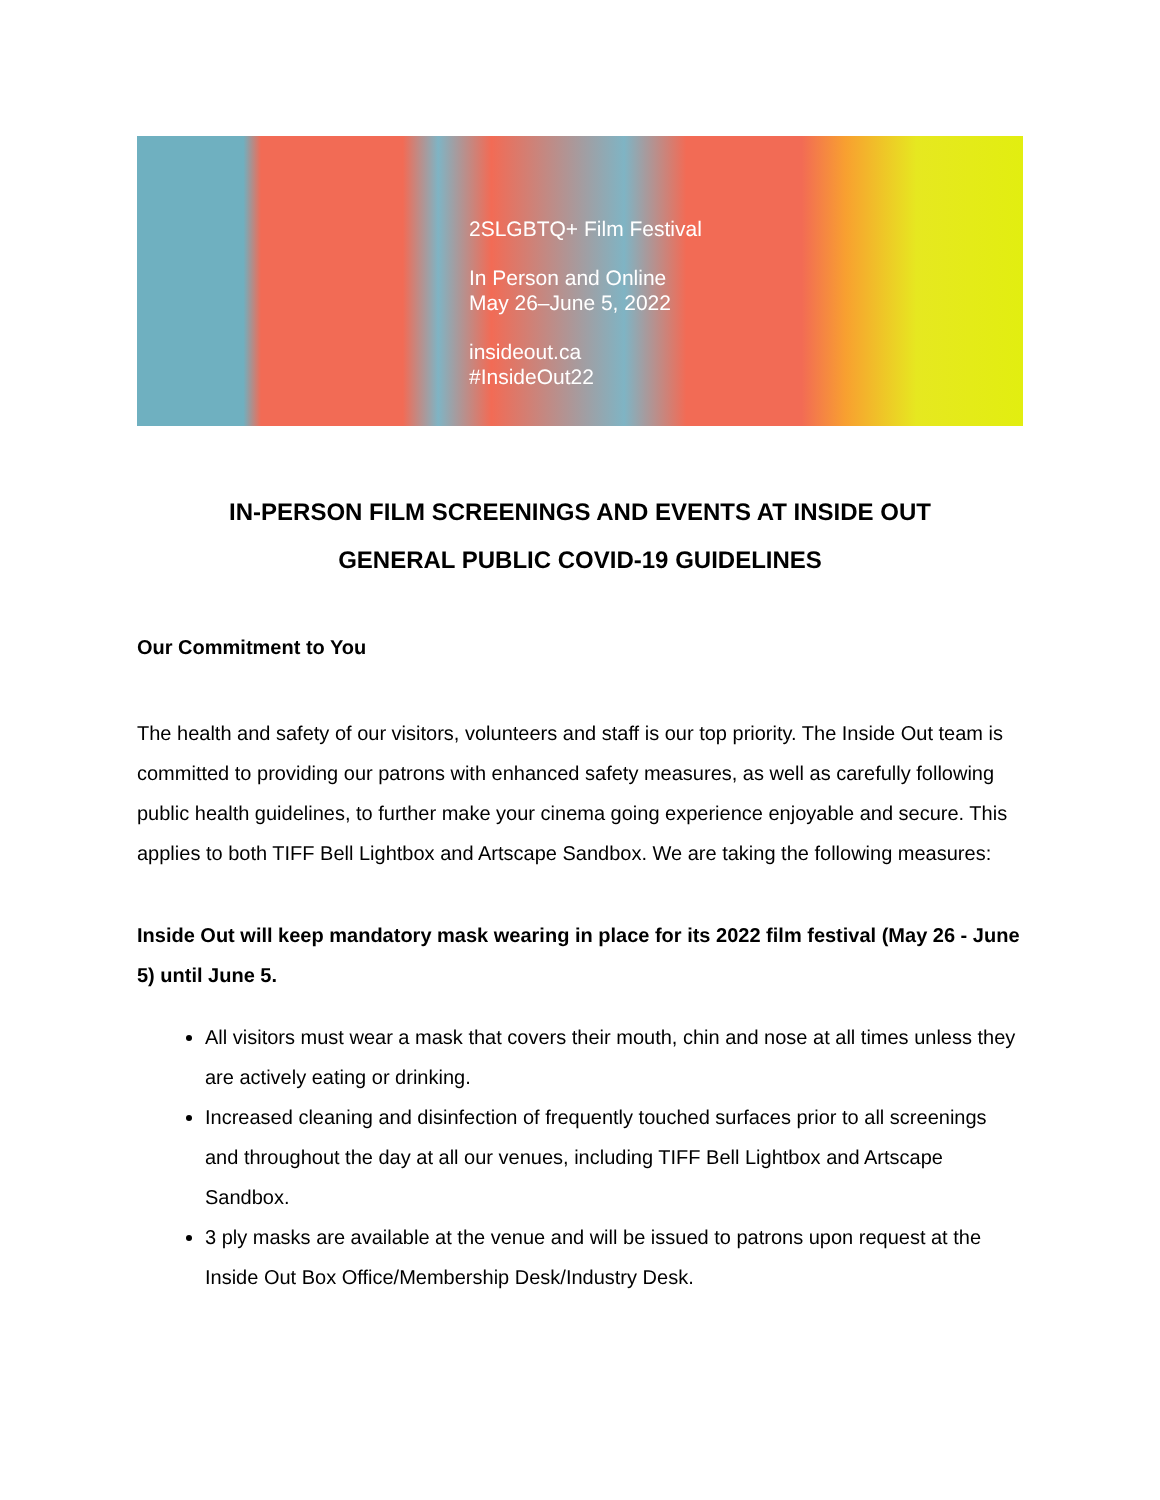2SLGBTQ+ Film Festival
In Person and Online
May 26–June 5, 2022
insideout.ca
#InsideOut22
IN-PERSON FILM SCREENINGS AND EVENTS AT INSIDE OUT
GENERAL PUBLIC COVID-19 GUIDELINES
Our Commitment to You
The health and safety of our visitors, volunteers and staff is our top priority. The Inside Out team is committed to providing our patrons with enhanced safety measures, as well as carefully following public health guidelines, to further make your cinema going experience enjoyable and secure. This applies to both TIFF Bell Lightbox and Artscape Sandbox. We are taking the following measures:
Inside Out will keep mandatory mask wearing in place for its 2022 film festival (May 26 - June 5) until June 5.
All visitors must wear a mask that covers their mouth, chin and nose at all times unless they are actively eating or drinking.
Increased cleaning and disinfection of frequently touched surfaces prior to all screenings and throughout the day at all our venues, including TIFF Bell Lightbox and Artscape Sandbox.
3 ply masks are available at the venue and will be issued to patrons upon request at the Inside Out Box Office/Membership Desk/Industry Desk.